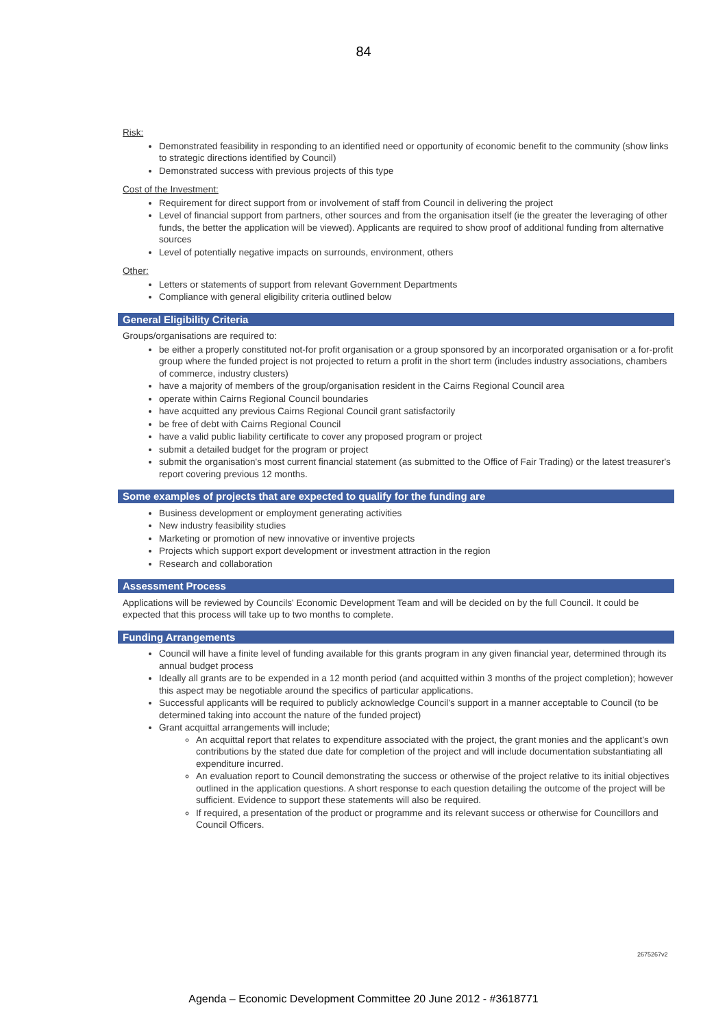84
Risk:
Demonstrated feasibility in responding to an identified need or opportunity of economic benefit to the community (show links to strategic directions identified by Council)
Demonstrated success with previous projects of this type
Cost of the Investment:
Requirement for direct support from or involvement of staff from Council in delivering the project
Level of financial support from partners, other sources and from the organisation itself (ie the greater the leveraging of other funds, the better the application will be viewed). Applicants are required to show proof of additional funding from alternative sources
Level of potentially negative impacts on surrounds, environment, others
Other:
Letters or statements of support from relevant Government Departments
Compliance with general eligibility criteria outlined below
General Eligibility Criteria
Groups/organisations are required to:
be either a properly constituted not-for profit organisation or a group sponsored by an incorporated organisation or a for-profit group where the funded project is not projected to return a profit in the short term (includes industry associations, chambers of commerce, industry clusters)
have a majority of members of the group/organisation resident in the Cairns Regional Council area
operate within Cairns Regional Council boundaries
have acquitted any previous Cairns Regional Council grant satisfactorily
be free of debt with Cairns Regional Council
have a valid public liability certificate to cover any proposed program or project
submit a detailed budget for the program or project
submit the organisation's most current financial statement (as submitted to the Office of Fair Trading) or the latest treasurer's report covering previous 12 months.
Some examples of projects that are expected to qualify for the funding are
Business development or employment generating activities
New industry feasibility studies
Marketing or promotion of new innovative or inventive projects
Projects which support export development or investment attraction in the region
Research and collaboration
Assessment Process
Applications will be reviewed by Councils' Economic Development Team and will be decided on by the full Council. It could be expected that this process will take up to two months to complete.
Funding Arrangements
Council will have a finite level of funding available for this grants program in any given financial year, determined through its annual budget process
Ideally all grants are to be expended in a 12 month period (and acquitted within 3 months of the project completion); however this aspect may be negotiable around the specifics of particular applications.
Successful applicants will be required to publicly acknowledge Council's support in a manner acceptable to Council (to be determined taking into account the nature of the funded project)
Grant acquittal arrangements will include;
An acquittal report that relates to expenditure associated with the project, the grant monies and the applicant's own contributions by the stated due date for completion of the project and will include documentation substantiating all expenditure incurred.
An evaluation report to Council demonstrating the success or otherwise of the project relative to its initial objectives outlined in the application questions. A short response to each question detailing the outcome of the project will be sufficient. Evidence to support these statements will also be required.
If required, a presentation of the product or programme and its relevant success or otherwise for Councillors and Council Officers.
2675267v2
Agenda – Economic Development Committee 20 June 2012 - #3618771